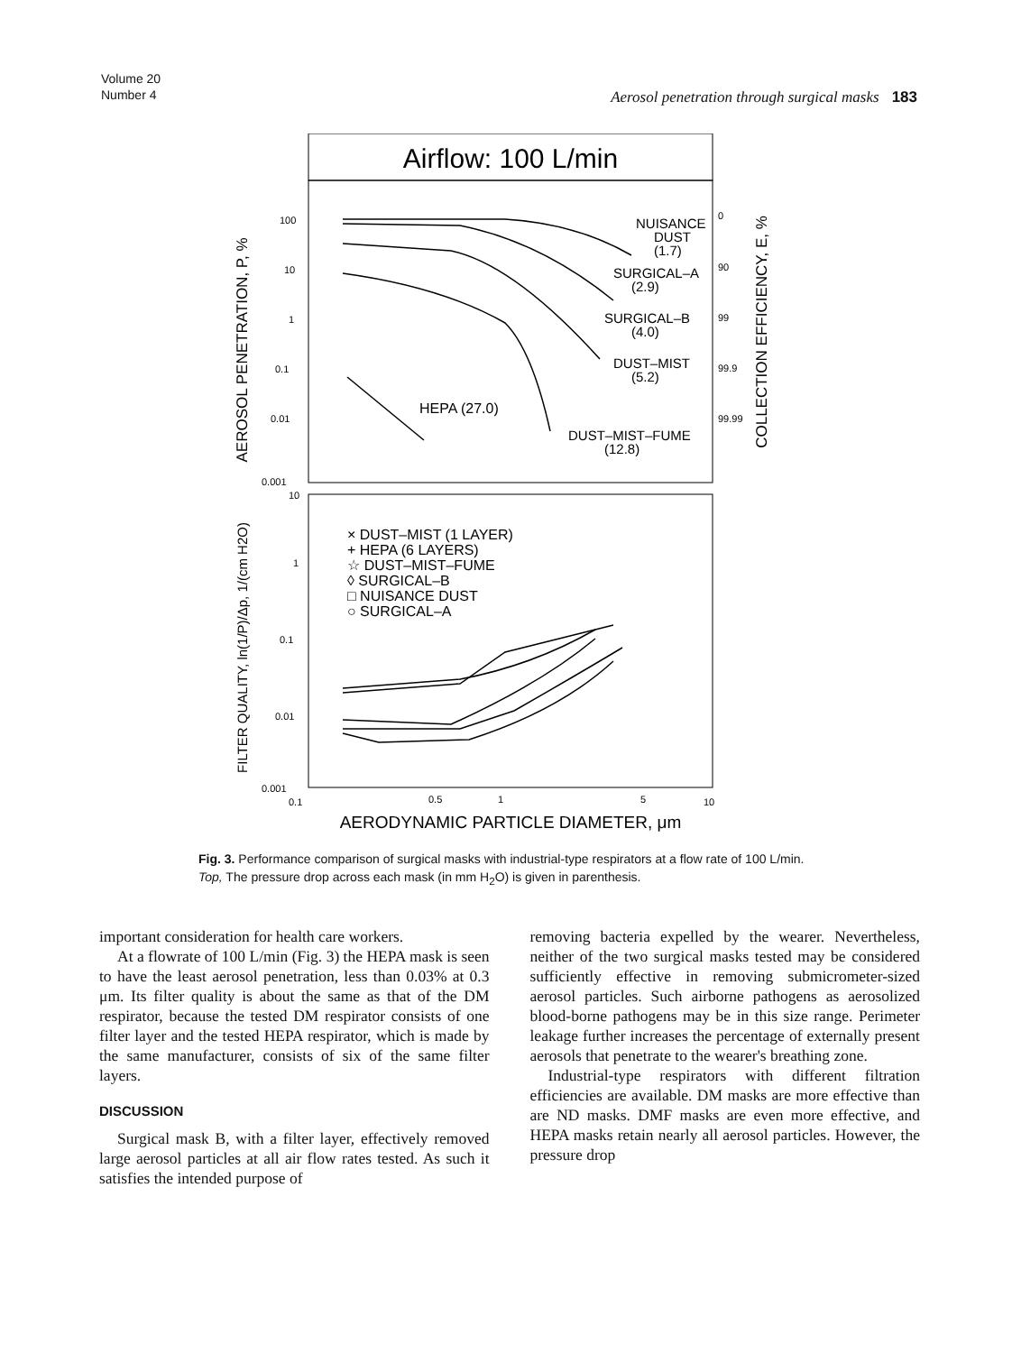Volume 20
Number 4
Aerosol penetration through surgical masks 183
Airflow: 100 L/min
AEROSOL PENETRATION, P, %
COLLECTION EFFICIENCY, E, %
FILTER QUALITY, ln(1/P)/Δp, 1/(cm H2O)
100
10
1
0.1
0.01
0.001
0
90
99
99.9
99.99
10
1
0.1
0.01
0.001
0.1
0.5
1
5
10
AERODYNAMIC PARTICLE DIAMETER, μm
NUISANCE
DUST
(1.7)
SURGICAL–A
(2.9)
SURGICAL–B
(4.0)
DUST–MIST
(5.2)
HEPA (27.0)
DUST–MIST–FUME
(12.8)
× DUST–MIST (1 LAYER)
+ HEPA (6 LAYERS)
☆ DUST–MIST–FUME
◊ SURGICAL–B
□ NUISANCE DUST
○ SURGICAL–A
Fig. 3. Performance comparison of surgical masks with industrial-type respirators at a flow rate of 100 L/min. Top, The pressure drop across each mask (in mm H<sub>2</sub>O) is given in parenthesis.
important consideration for health care workers.
At a flowrate of 100 L/min (Fig. 3) the HEPA mask is seen to have the least aerosol penetration, less than 0.03% at 0.3 μm. Its filter quality is about the same as that of the DM respirator, because the tested DM respirator consists of one filter layer and the tested HEPA respirator, which is made by the same manufacturer, consists of six of the same filter layers.
DISCUSSION
Surgical mask B, with a filter layer, effectively removed large aerosol particles at all air flow rates tested. As such it satisfies the intended purpose of
removing bacteria expelled by the wearer. Nevertheless, neither of the two surgical masks tested may be considered sufficiently effective in removing submicrometer-sized aerosol particles. Such airborne pathogens as aerosolized blood-borne pathogens may be in this size range. Perimeter leakage further increases the percentage of externally present aerosols that penetrate to the wearer's breathing zone.
Industrial-type respirators with different filtration efficiencies are available. DM masks are more effective than are ND masks. DMF masks are even more effective, and HEPA masks retain nearly all aerosol particles. However, the pressure drop